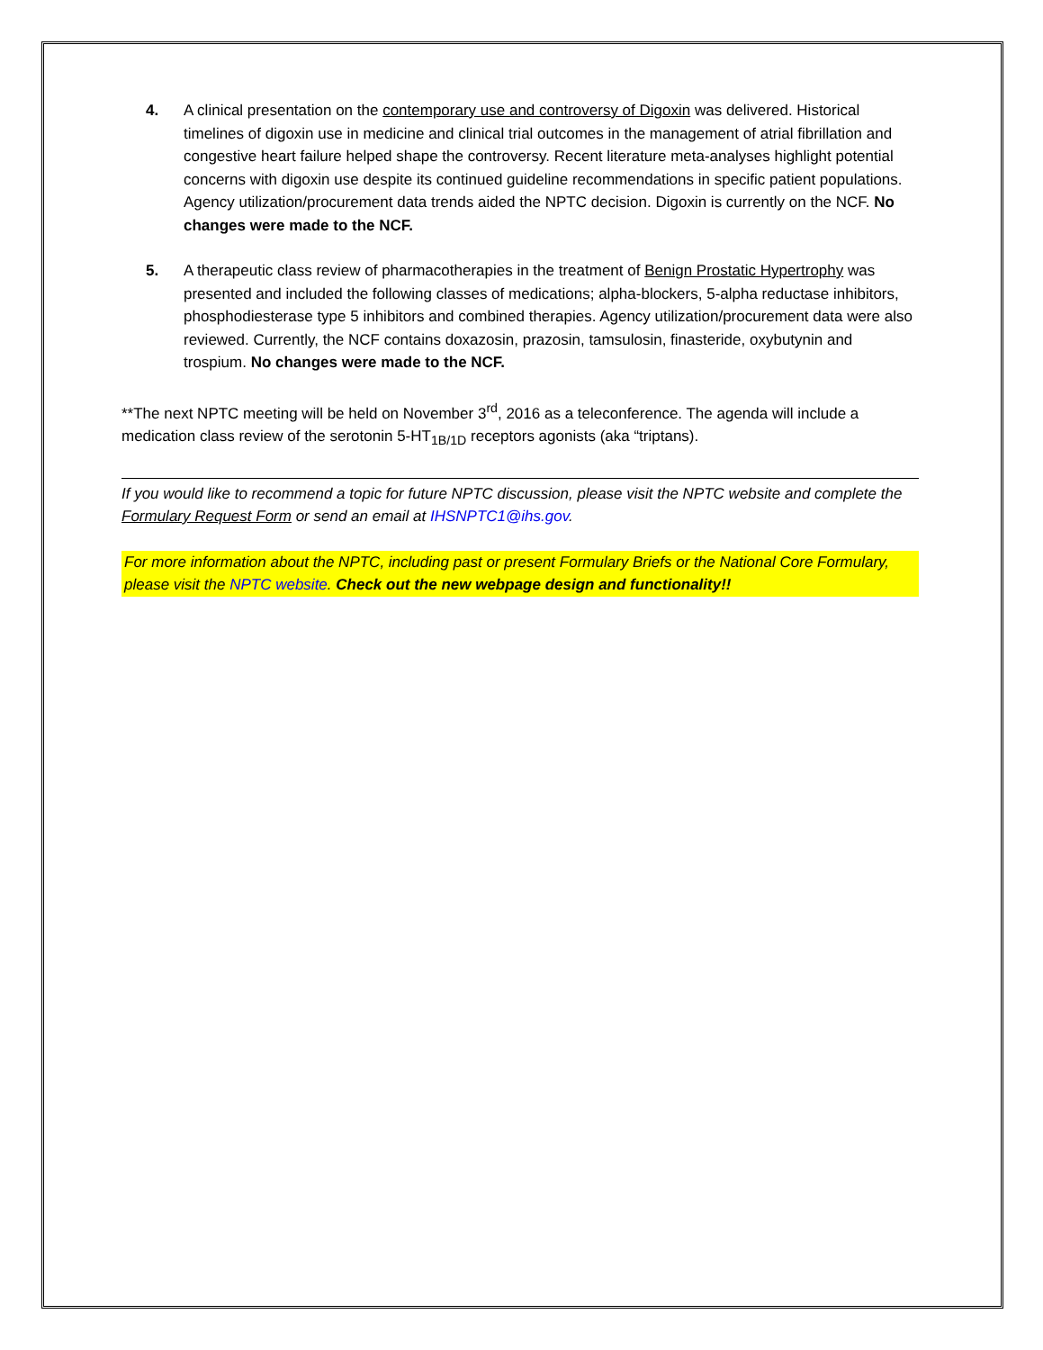4. A clinical presentation on the contemporary use and controversy of Digoxin was delivered. Historical timelines of digoxin use in medicine and clinical trial outcomes in the management of atrial fibrillation and congestive heart failure helped shape the controversy. Recent literature meta-analyses highlight potential concerns with digoxin use despite its continued guideline recommendations in specific patient populations. Agency utilization/procurement data trends aided the NPTC decision. Digoxin is currently on the NCF. No changes were made to the NCF.
5. A therapeutic class review of pharmacotherapies in the treatment of Benign Prostatic Hypertrophy was presented and included the following classes of medications; alpha-blockers, 5-alpha reductase inhibitors, phosphodiesterase type 5 inhibitors and combined therapies. Agency utilization/procurement data were also reviewed. Currently, the NCF contains doxazosin, prazosin, tamsulosin, finasteride, oxybutynin and trospium. No changes were made to the NCF.
**The next NPTC meeting will be held on November 3<sup>rd</sup>, 2016 as a teleconference. The agenda will include a medication class review of the serotonin 5-HT<sub>1B/1D</sub> receptors agonists (aka “triptans).
If you would like to recommend a topic for future NPTC discussion, please visit the NPTC website and complete the Formulary Request Form or send an email at IHSNPTC1@ihs.gov.
For more information about the NPTC, including past or present Formulary Briefs or the National Core Formulary, please visit the NPTC website. Check out the new webpage design and functionality!!